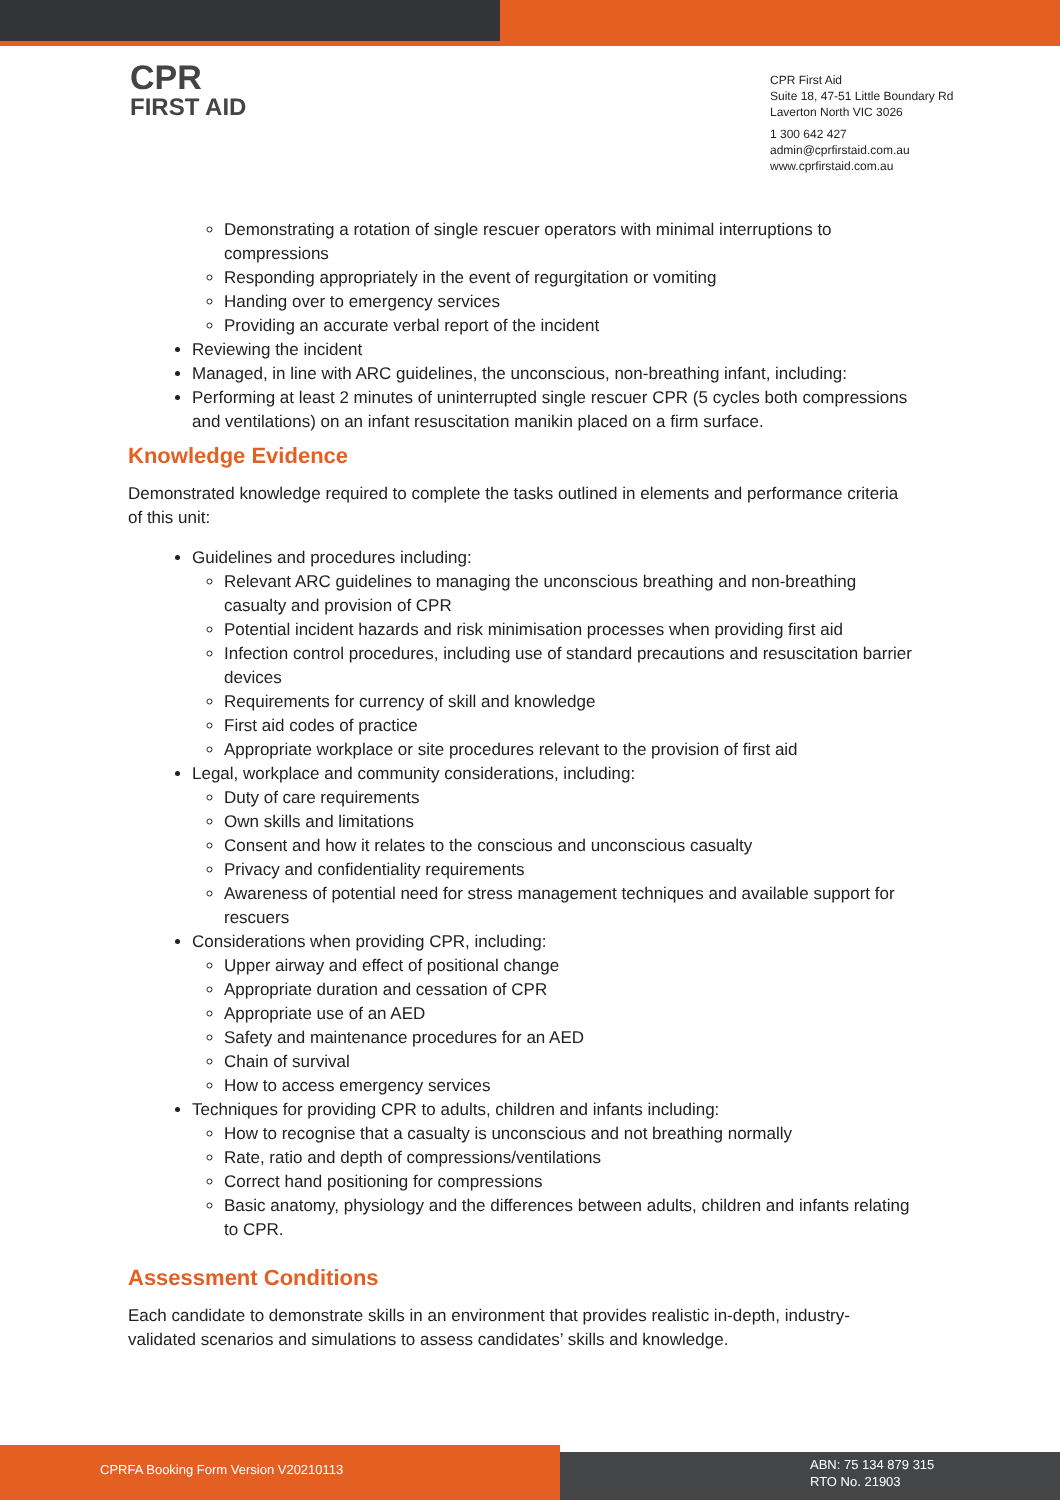CPR
FIRST AID
CPR First Aid
Suite 18, 47-51 Little Boundary Rd
Laverton North VIC 3026
1 300 642 427
admin@cprfirstaid.com.au
www.cprfirstaid.com.au
Demonstrating a rotation of single rescuer operators with minimal interruptions to compressions
Responding appropriately in the event of regurgitation or vomiting
Handing over to emergency services
Providing an accurate verbal report of the incident
Reviewing the incident
Managed, in line with ARC guidelines, the unconscious, non-breathing infant, including:
Performing at least 2 minutes of uninterrupted single rescuer CPR (5 cycles both compressions and ventilations) on an infant resuscitation manikin placed on a firm surface.
Knowledge Evidence
Demonstrated knowledge required to complete the tasks outlined in elements and performance criteria of this unit:
Guidelines and procedures including:
Relevant ARC guidelines to managing the unconscious breathing and non-breathing casualty and provision of CPR
Potential incident hazards and risk minimisation processes when providing first aid
Infection control procedures, including use of standard precautions and resuscitation barrier devices
Requirements for currency of skill and knowledge
First aid codes of practice
Appropriate workplace or site procedures relevant to the provision of first aid
Legal, workplace and community considerations, including:
Duty of care requirements
Own skills and limitations
Consent and how it relates to the conscious and unconscious casualty
Privacy and confidentiality requirements
Awareness of potential need for stress management techniques and available support for rescuers
Considerations when providing CPR, including:
Upper airway and effect of positional change
Appropriate duration and cessation of CPR
Appropriate use of an AED
Safety and maintenance procedures for an AED
Chain of survival
How to access emergency services
Techniques for providing CPR to adults, children and infants including:
How to recognise that a casualty is unconscious and not breathing normally
Rate, ratio and depth of compressions/ventilations
Correct hand positioning for compressions
Basic anatomy, physiology and the differences between adults, children and infants relating to CPR.
Assessment Conditions
Each candidate to demonstrate skills in an environment that provides realistic in-depth, industry-validated scenarios and simulations to assess candidates’ skills and knowledge.
CPRFA Booking Form Version V20210113
ABN: 75 134 879 315
RTO No. 21903